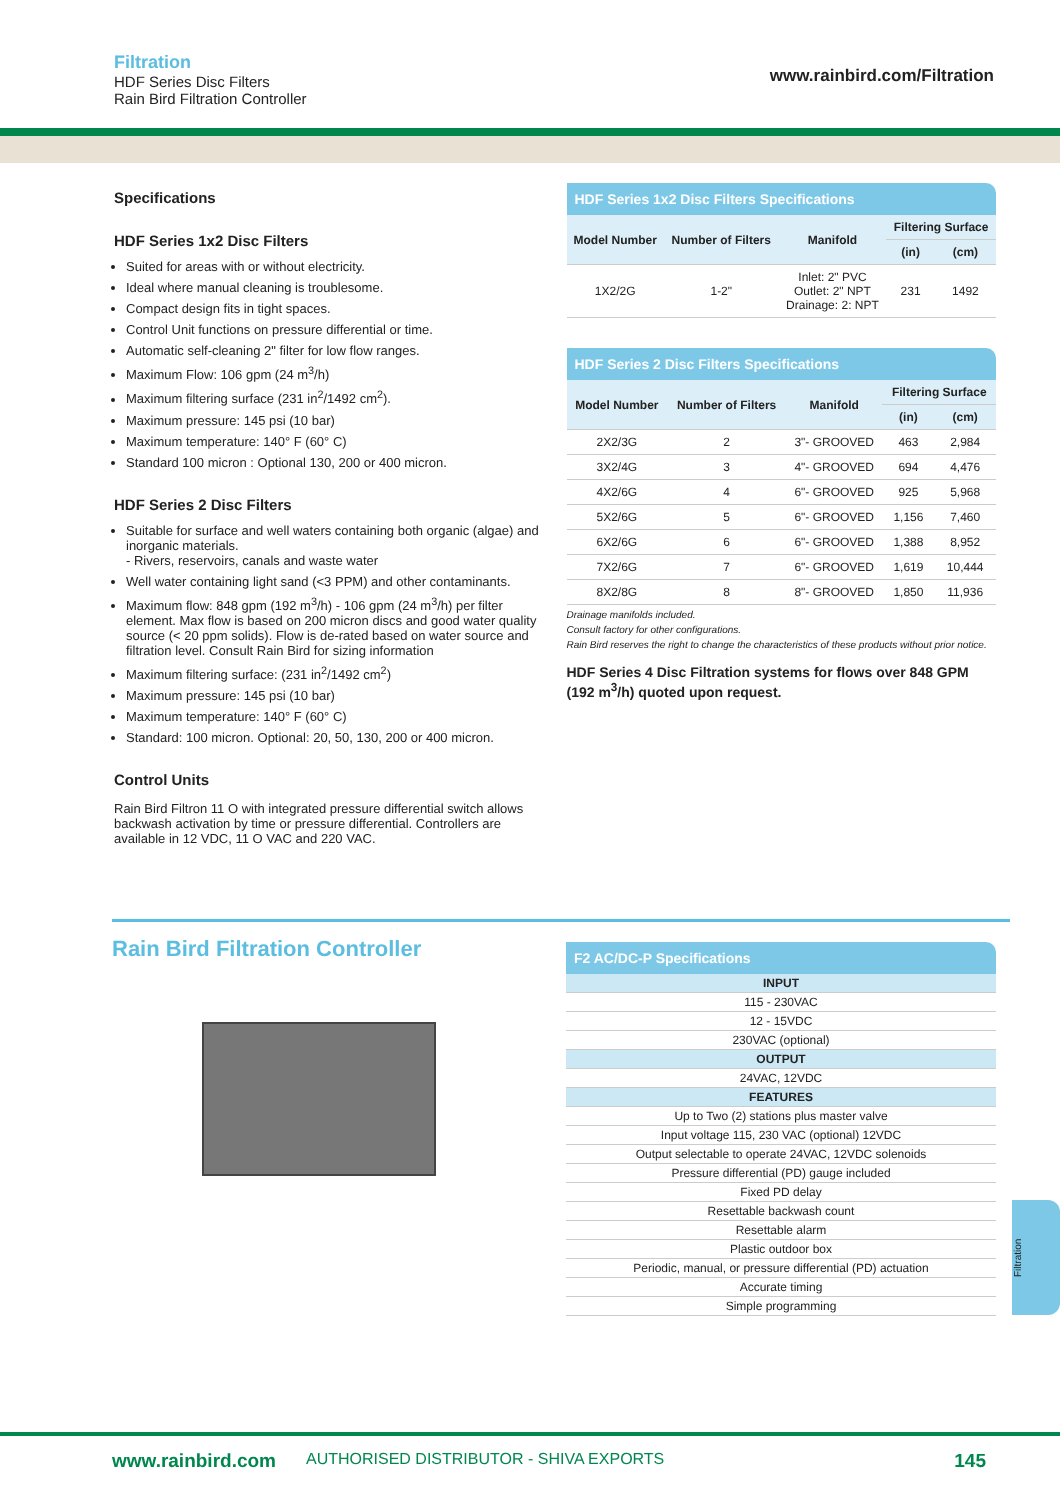Filtration
HDF Series Disc Filters
Rain Bird Filtration Controller
www.rainbird.com/Filtration
Specifications
HDF Series 1x2 Disc Filters
Suited for areas with or without electricity.
Ideal where manual cleaning is troublesome.
Compact design fits in tight spaces.
Control Unit functions on pressure differential or time.
Automatic self-cleaning 2" filter for low flow ranges.
Maximum Flow: 106 gpm (24 m<sup>3</sup>/h)
Maximum filtering surface (231 in<sup>2</sup>/1492 cm<sup>2</sup>).
Maximum pressure: 145 psi (10 bar)
Maximum temperature: 140° F (60° C)
Standard 100 micron : Optional 130, 200 or 400 micron.
HDF Series 2 Disc Filters
Suitable for surface and well waters containing both organic (algae) and inorganic materials.
- Rivers, reservoirs, canals and waste water
Well water containing light sand (<3 PPM) and other contaminants.
Maximum flow: 848 gpm (192 m<sup>3</sup>/h) - 106 gpm (24 m<sup>3</sup>/h) per filter element. Max flow is based on 200 micron discs and good water quality source (< 20 ppm solids). Flow is de-rated based on water source and filtration level. Consult Rain Bird for sizing information
Maximum filtering surface: (231 in<sup>2</sup>/1492 cm<sup>2</sup>)
Maximum pressure: 145 psi (10 bar)
Maximum temperature: 140° F (60° C)
Standard: 100 micron. Optional: 20, 50, 130, 200 or 400 micron.
Control Units
Rain Bird Filtron 11 O with integrated pressure differential switch allows backwash activation by time or pressure differential. Controllers are available in 12 VDC, 11 O VAC and 220 VAC.
HDF Series 1x2 Disc Filters Specifications
| Model Number | Number of Filters | Manifold | Filtering Surface | |
| --- | --- | --- | --- | --- |
| | | | (in) | (cm) |
| 1X2/2G | 1-2" | Inlet: 2" PVC Outlet: 2" NPT Drainage: 2: NPT | 231 | 1492 |
HDF Series 2 Disc Filters Specifications
| Model Number | Number of Filters | Manifold | Filtering Surface | |
| --- | --- | --- | --- | --- |
| | | | (in) | (cm) |
| 2X2/3G | 2 | 3"- GROOVED | 463 | 2,984 |
| 3X2/4G | 3 | 4"- GROOVED | 694 | 4,476 |
| 4X2/6G | 4 | 6"- GROOVED | 925 | 5,968 |
| 5X2/6G | 5 | 6"- GROOVED | 1,156 | 7,460 |
| 6X2/6G | 6 | 6"- GROOVED | 1,388 | 8,952 |
| 7X2/6G | 7 | 6"- GROOVED | 1,619 | 10,444 |
| 8X2/8G | 8 | 8"- GROOVED | 1,850 | 11,936 |
Drainage manifolds included.
Consult factory for other configurations.
Rain Bird reserves the right to change the characteristics of these products without prior notice.
HDF Series 4 Disc Filtration systems for flows over 848 GPM (192 m<sup>3</sup>/h) quoted upon request.
Rain Bird Filtration Controller
F2 AC/DC-P Specifications
| INPUT |
| 115 - 230VAC |
| 12 - 15VDC |
| 230VAC (optional) |
| OUTPUT |
| 24VAC, 12VDC |
| FEATURES |
| Up to Two (2) stations plus master valve |
| Input voltage 115, 230 VAC (optional) 12VDC |
| Output selectable to operate 24VAC, 12VDC solenoids |
| Pressure differential (PD) gauge included |
| Fixed PD delay |
| Resettable backwash count |
| Resettable alarm |
| Plastic outdoor box |
| Periodic, manual, or pressure differential (PD) actuation |
| Accurate timing |
| Simple programming |
Filtration
www.rainbird.com AUTHORISED DISTRIBUTOR - SHIVA EXPORTS 145